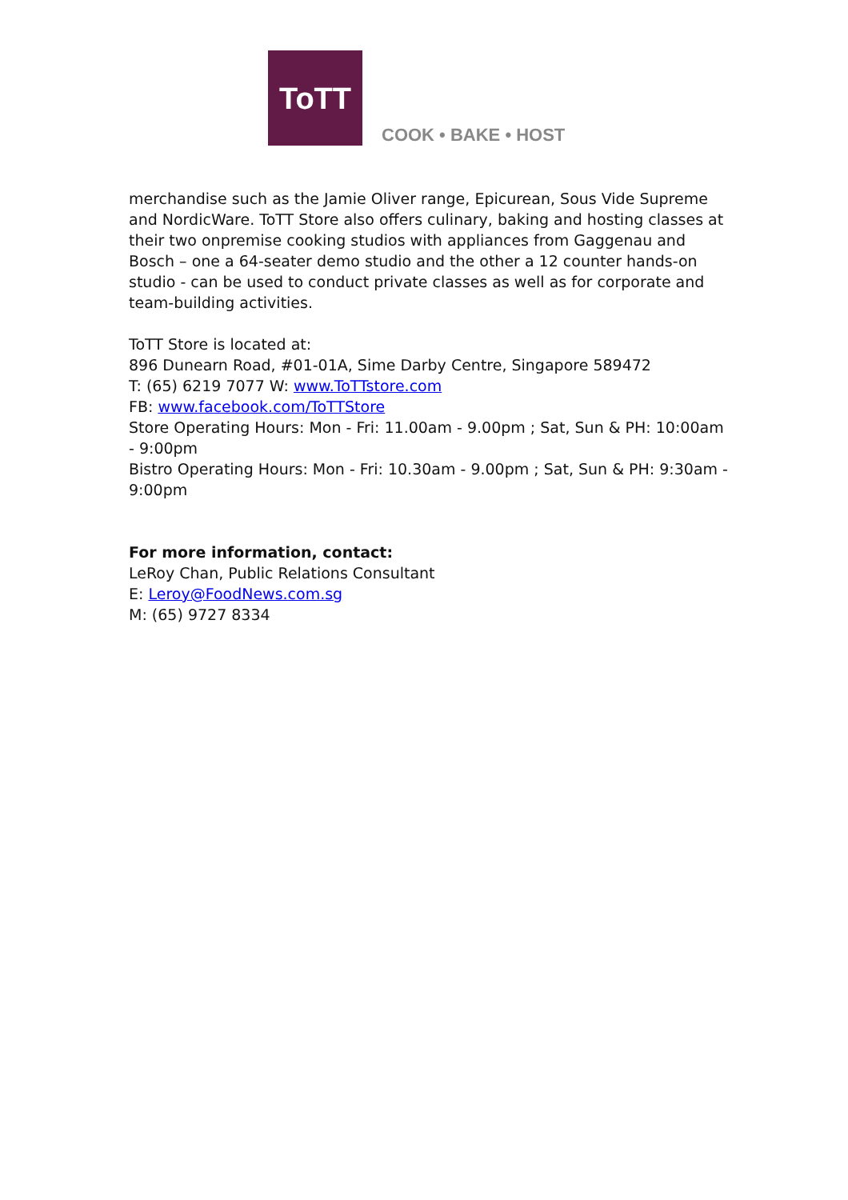ToTT
COOK • BAKE • HOST
merchandise such as the Jamie Oliver range, Epicurean, Sous Vide Supreme and NordicWare. ToTT Store also offers culinary, baking and hosting classes at their two onpremise cooking studios with appliances from Gaggenau and Bosch – one a 64-seater demo studio and the other a 12 counter hands-on studio - can be used to conduct private classes as well as for corporate and team-building activities.
ToTT Store is located at:
896 Dunearn Road, #01-01A, Sime Darby Centre, Singapore 589472
T: (65) 6219 7077 W: www.ToTTstore.com
FB: www.facebook.com/ToTTStore
Store Operating Hours: Mon - Fri: 11.00am - 9.00pm ; Sat, Sun & PH: 10:00am - 9:00pm
Bistro Operating Hours: Mon - Fri: 10.30am - 9.00pm ; Sat, Sun & PH: 9:30am - 9:00pm
For more information, contact:
LeRoy Chan, Public Relations Consultant
E: Leroy@FoodNews.com.sg
M: (65) 9727 8334